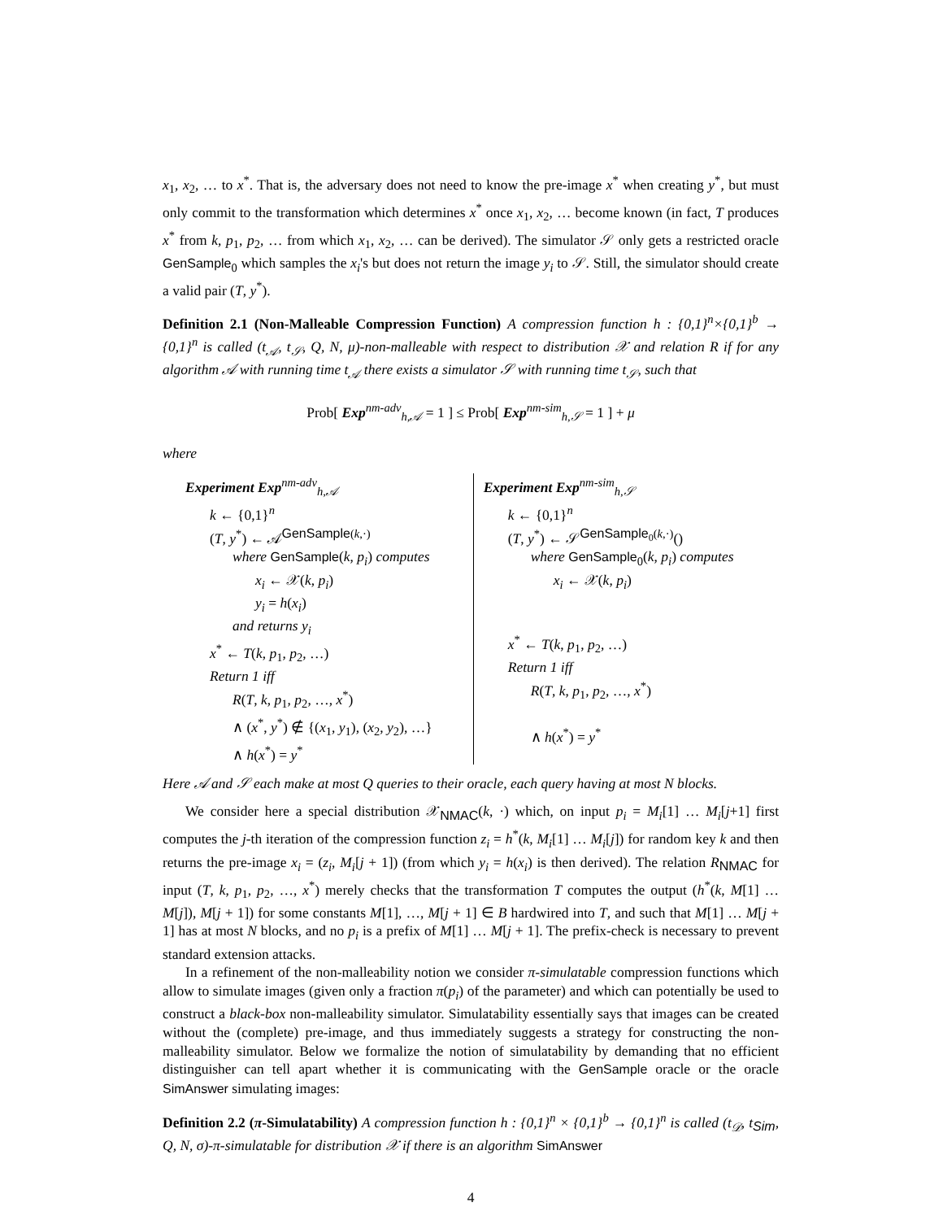x<sub>1</sub>, x<sub>2</sub>, … to x<sup>*</sup>. That is, the adversary does not need to know the pre-image x<sup>*</sup> when creating y<sup>*</sup>, but must only commit to the transformation which determines x<sup>*</sup> once x<sub>1</sub>, x<sub>2</sub>, … become known (in fact, T produces x<sup>*</sup> from k, p<sub>1</sub>, p<sub>2</sub>, … from which x<sub>1</sub>, x<sub>2</sub>, … can be derived). The simulator 𝒮 only gets a restricted oracle GenSample<sub>0</sub> which samples the x<sub>i</sub>'s but does not return the image y<sub>i</sub> to 𝒮. Still, the simulator should create a valid pair (T, y<sup>*</sup>).
Definition 2.1 (Non-Malleable Compression Function) A compression function h : {0,1}<sup>n</sup>×{0,1}<sup>b</sup> → {0,1}<sup>n</sup> is called (t<sub>𝒜</sub>, t<sub>𝒮</sub>, Q, N, μ)-non-malleable with respect to distribution 𝒳 and relation R if for any algorithm 𝒜 with running time t<sub>𝒜</sub> there exists a simulator 𝒮 with running time t<sub>𝒮</sub>, such that
Prob[ Exp<sup>nm-adv</sup><sub>h,𝒜</sub> = 1 ] ≤ Prob[ Exp<sup>nm-sim</sup><sub>h,𝒮</sub> = 1 ] + μ
where
Experiment Exp<sup>nm-adv</sup><sub>h,𝒜</sub>
k ← {0,1}<sup>n</sup>
(T, y<sup>*</sup>) ← 𝒜<sup>GenSample(k,·)</sup>
where GenSample(k, p<sub>i</sub>) computes
x<sub>i</sub> ← 𝒳(k, p<sub>i</sub>)
y<sub>i</sub> = h(x<sub>i</sub>)
and returns y<sub>i</sub>
x<sup>*</sup> ← T(k, p<sub>1</sub>, p<sub>2</sub>, …)
Return 1 iff
R(T, k, p<sub>1</sub>, p<sub>2</sub>, …, x<sup>*</sup>)
∧ (x<sup>*</sup>, y<sup>*</sup>) ∉ {(x<sub>1</sub>, y<sub>1</sub>), (x<sub>2</sub>, y<sub>2</sub>), …}
∧ h(x<sup>*</sup>) = y<sup>*</sup>
Experiment Exp<sup>nm-sim</sup><sub>h,𝒮</sub>
k ← {0,1}<sup>n</sup>
(T, y<sup>*</sup>) ← 𝒮<sup>GenSample<sub>0</sub>(k,·)</sup>()
where GenSample<sub>0</sub>(k, p<sub>i</sub>) computes
x<sub>i</sub> ← 𝒳(k, p<sub>i</sub>)
x<sup>*</sup> ← T(k, p<sub>1</sub>, p<sub>2</sub>, …)
Return 1 iff
R(T, k, p<sub>1</sub>, p<sub>2</sub>, …, x<sup>*</sup>)
∧ h(x<sup>*</sup>) = y<sup>*</sup>
Here 𝒜 and 𝒮 each make at most Q queries to their oracle, each query having at most N blocks.
We consider here a special distribution 𝒳<sub>NMAC</sub>(k, ·) which, on input p<sub>i</sub> = M<sub>i</sub>[1] … M<sub>i</sub>[j+1] first computes the j-th iteration of the compression function z<sub>i</sub> = h<sup>*</sup>(k, M<sub>i</sub>[1] … M<sub>i</sub>[j]) for random key k and then returns the pre-image x<sub>i</sub> = (z<sub>i</sub>, M<sub>i</sub>[j + 1]) (from which y<sub>i</sub> = h(x<sub>i</sub>) is then derived). The relation R<sub>NMAC</sub> for input (T, k, p<sub>1</sub>, p<sub>2</sub>, …, x<sup>*</sup>) merely checks that the transformation T computes the output (h<sup>*</sup>(k, M[1] … M[j]), M[j + 1]) for some constants M[1], …, M[j + 1] ∈ B hardwired into T, and such that M[1] … M[j + 1] has at most N blocks, and no p<sub>i</sub> is a prefix of M[1] … M[j + 1]. The prefix-check is necessary to prevent standard extension attacks.
In a refinement of the non-malleability notion we consider π-simulatable compression functions which allow to simulate images (given only a fraction π(p<sub>i</sub>) of the parameter) and which can potentially be used to construct a black-box non-malleability simulator. Simulatability essentially says that images can be created without the (complete) pre-image, and thus immediately suggests a strategy for constructing the non-malleability simulator. Below we formalize the notion of simulatability by demanding that no efficient distinguisher can tell apart whether it is communicating with the GenSample oracle or the oracle SimAnswer simulating images:
Definition 2.2 (π-Simulatability) A compression function h : {0,1}<sup>n</sup> × {0,1}<sup>b</sup> → {0,1}<sup>n</sup> is called (t<sub>𝒟</sub>, t<sub>Sim</sub>, Q, N, σ)-π-simulatable for distribution 𝒳 if there is an algorithm SimAnswer
4